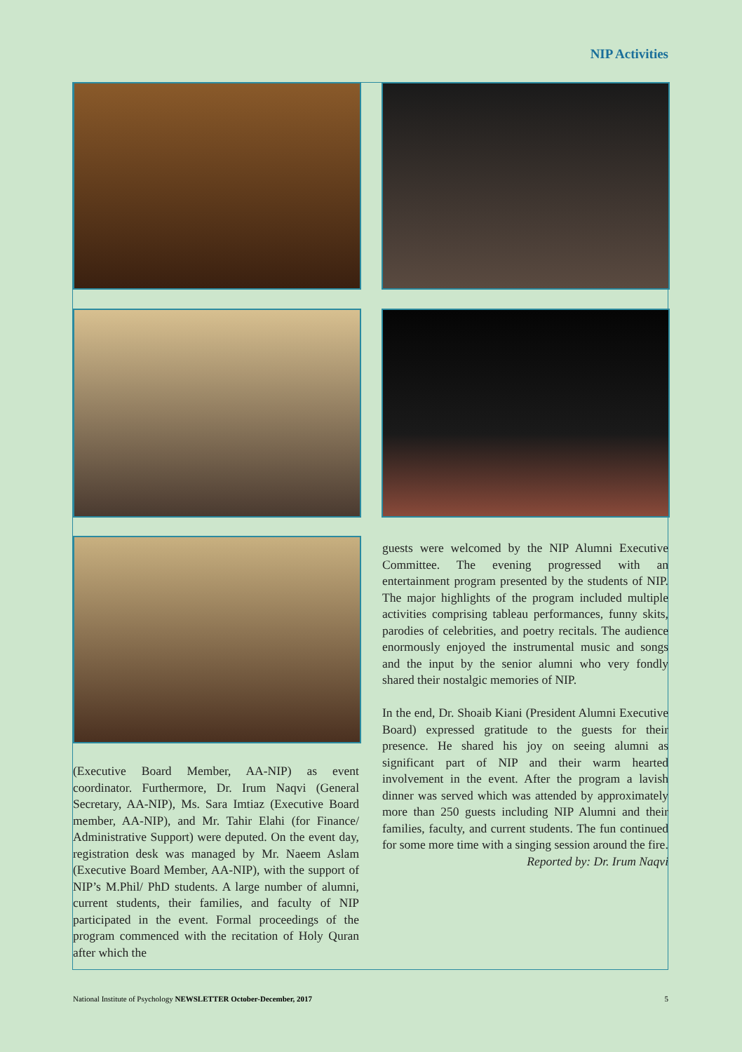NIP Activities
(Executive Board Member, AA-NIP) as event coordinator. Furthermore, Dr. Irum Naqvi (General Secretary, AA-NIP), Ms. Sara Imtiaz (Executive Board member, AA-NIP), and Mr. Tahir Elahi (for Finance/ Administrative Support) were deputed. On the event day, registration desk was managed by Mr. Naeem Aslam (Executive Board Member, AA-NIP), with the support of NIP’s M.Phil/ PhD students. A large number of alumni, current students, their families, and faculty of NIP participated in the event. Formal proceedings of the program commenced with the recitation of Holy Quran after which the
guests were welcomed by the NIP Alumni Executive Committee. The evening progressed with an entertainment program presented by the students of NIP. The major highlights of the program included multiple activities comprising tableau performances, funny skits, parodies of celebrities, and poetry recitals. The audience enormously enjoyed the instrumental music and songs and the input by the senior alumni who very fondly shared their nostalgic memories of NIP.
In the end, Dr. Shoaib Kiani (President Alumni Executive Board) expressed gratitude to the guests for their presence. He shared his joy on seeing alumni as significant part of NIP and their warm hearted involvement in the event. After the program a lavish dinner was served which was attended by approximately more than 250 guests including NIP Alumni and their families, faculty, and current students. The fun continued for some more time with a singing session around the fire.
Reported by: Dr. Irum Naqvi
National Institute of Psychology NEWSLETTER October-December, 2017 5